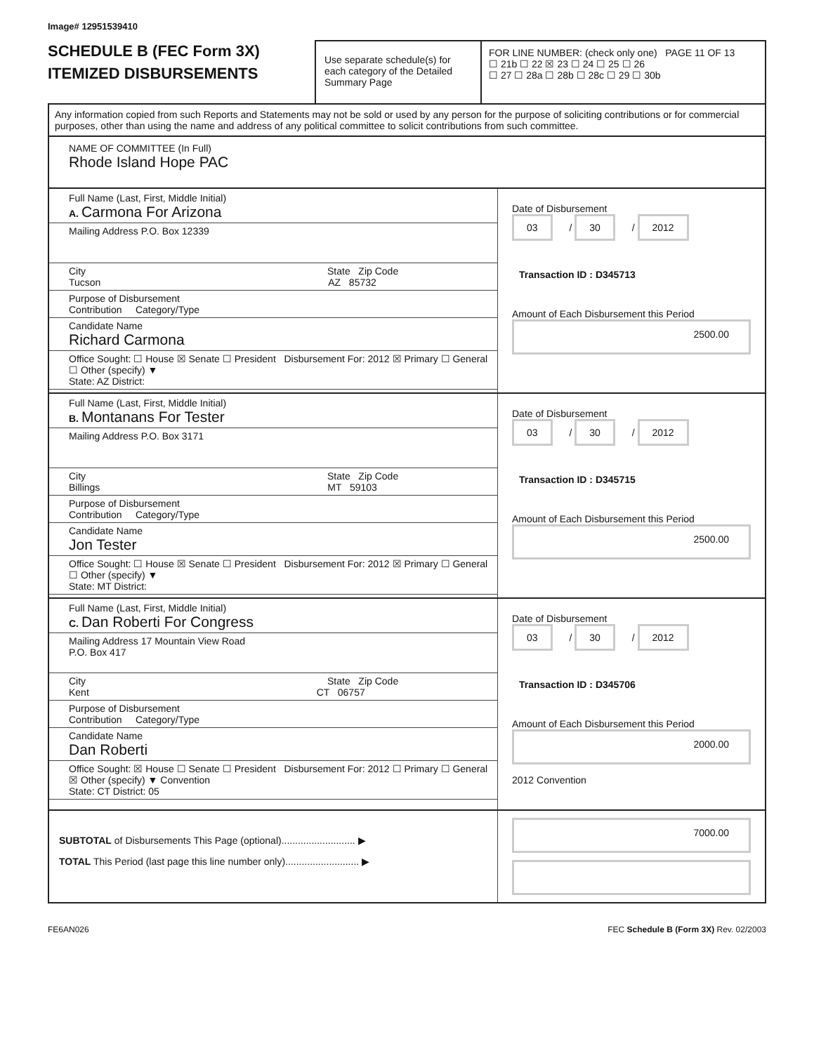Image# 12951539410
SCHEDULE B (FEC Form 3X)
ITEMIZED DISBURSEMENTS
Use separate schedule(s) for each category of the Detailed Summary Page
FOR LINE NUMBER: (check only one) PAGE 11 OF 13
☐ 21b ☐ 22 ☒ 23 ☐ 24 ☐ 25 ☐ 26
☐ 27 ☐ 28a ☐ 28b ☐ 28c ☐ 29 ☐ 30b
Any information copied from such Reports and Statements may not be sold or used by any person for the purpose of soliciting contributions or for commercial purposes, other than using the name and address of any political committee to solicit contributions from such committee.
NAME OF COMMITTEE (In Full)
Rhode Island Hope PAC
Full Name (Last, First, Middle Initial)
A. Carmona For Arizona
Mailing Address P.O. Box 12339
City State Zip Code
Tucson AZ 85732
Purpose of Disbursement
Contribution Category/Type
Candidate Name
Richard Carmona
Office Sought: ☐ House ☒ Senate ☐ President Disbursement For: 2012 ☒ Primary ☐ General ☐ Other (specify) ▼
State: AZ District:
Date of Disbursement
03 / 30 / 2012
Transaction ID : D345713
Amount of Each Disbursement this Period
2500.00
Full Name (Last, First, Middle Initial)
B. Montanans For Tester
Mailing Address P.O. Box 3171
City State Zip Code
Billings MT 59103
Purpose of Disbursement
Contribution Category/Type
Candidate Name
Jon Tester
Office Sought: ☐ House ☒ Senate ☐ President Disbursement For: 2012 ☒ Primary ☐ General ☐ Other (specify) ▼
State: MT District:
Date of Disbursement
03 / 30 / 2012
Transaction ID : D345715
Amount of Each Disbursement this Period
2500.00
Full Name (Last, First, Middle Initial)
C. Dan Roberti For Congress
Mailing Address 17 Mountain View Road
P.O. Box 417
City State Zip Code
Kent CT 06757
Purpose of Disbursement
Contribution Category/Type
Candidate Name
Dan Roberti
Office Sought: ☒ House ☐ Senate ☐ President Disbursement For: 2012 ☐ Primary ☐ General ☒ Other (specify) ▼ Convention
State: CT District: 05
Date of Disbursement
03 / 30 / 2012
Transaction ID : D345706
Amount of Each Disbursement this Period
2000.00
2012 Convention
SUBTOTAL of Disbursements This Page (optional)........................... ▶
TOTAL This Period (last page this line number only)........................... ▶
7000.00
FE6AN026 FEC Schedule B (Form 3X) Rev. 02/2003